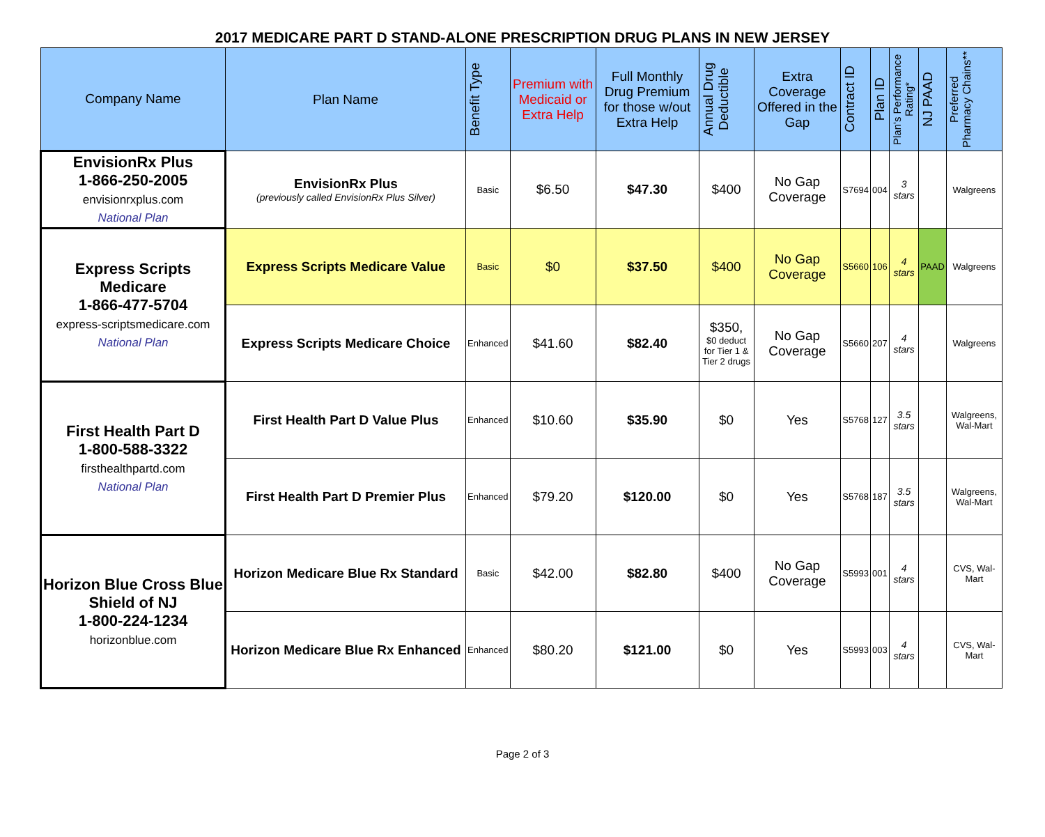2017 MEDICARE PART D STAND-ALONE PRESCRIPTION DRUG PLANS IN NEW JERSEY
| Company Name | Plan Name | Benefit Type | Premium with Medicaid or Extra Help | Full Monthly Drug Premium for those w/out Extra Help | Annual Drug Deductible | Extra Coverage Offered in the Gap | Contract ID | Plan ID | Plan's Performance Rating* | NJ PAAD | Preferred Pharmacy Chains** |
| --- | --- | --- | --- | --- | --- | --- | --- | --- | --- | --- | --- |
| EnvisionRx Plus 1-866-250-2005 envisionrxplus.com National Plan | EnvisionRx Plus (previously called EnvisionRx Plus Silver) | Basic | $6.50 | $47.30 | $400 | No Gap Coverage | S7694 | 004 | 3 stars | | Walgreens |
| Express Scripts Medicare 1-866-477-5704 express-scriptsmedicare.com National Plan | Express Scripts Medicare Value | Basic | $0 | $37.50 | $400 | No Gap Coverage | S5660 | 106 | 4 stars | PAAD | Walgreens |
| | Express Scripts Medicare Choice | Enhanced | $41.60 | $82.40 | $350, $0 deduct for Tier 1 & Tier 2 drugs | No Gap Coverage | S5660 | 207 | 4 stars | | Walgreens |
| First Health Part D 1-800-588-3322 firsthealthpartd.com National Plan | First Health Part D Value Plus | Enhanced | $10.60 | $35.90 | $0 | Yes | S5768 | 127 | 3.5 stars | | Walgreens, Wal-Mart |
| | First Health Part D Premier Plus | Enhanced | $79.20 | $120.00 | $0 | Yes | S5768 | 187 | 3.5 stars | | Walgreens, Wal-Mart |
| Horizon Blue Cross Blue Shield of NJ 1-800-224-1234 horizonblue.com | Horizon Medicare Blue Rx Standard | Basic | $42.00 | $82.80 | $400 | No Gap Coverage | S5993 | 001 | 4 stars | | CVS, Wal-Mart |
| | Horizon Medicare Blue Rx Enhanced | Enhanced | $80.20 | $121.00 | $0 | Yes | S5993 | 003 | 4 stars | | CVS, Wal-Mart |
Page 2 of 3